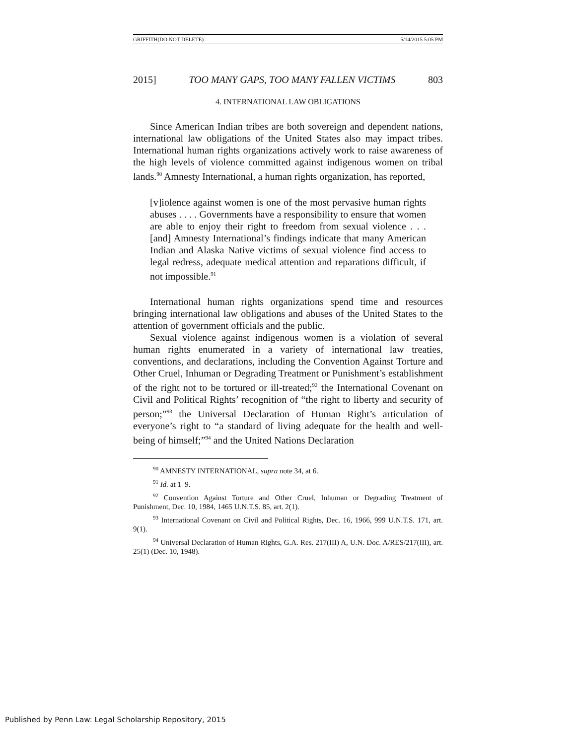GRIFFITH(DO NOT DELETE) 5/14/2015 5:05 PM
2015] TOO MANY GAPS, TOO MANY FALLEN VICTIMS 803
4. INTERNATIONAL LAW OBLIGATIONS
Since American Indian tribes are both sovereign and dependent nations, international law obligations of the United States also may impact tribes. International human rights organizations actively work to raise awareness of the high levels of violence committed against indigenous women on tribal lands.<sup>90</sup> Amnesty International, a human rights organization, has reported,
[v]iolence against women is one of the most pervasive human rights abuses . . . . Governments have a responsibility to ensure that women are able to enjoy their right to freedom from sexual violence . . . [and] Amnesty International’s findings indicate that many American Indian and Alaska Native victims of sexual violence find access to legal redress, adequate medical attention and reparations difficult, if not impossible.<sup>91</sup>
International human rights organizations spend time and resources bringing international law obligations and abuses of the United States to the attention of government officials and the public.
Sexual violence against indigenous women is a violation of several human rights enumerated in a variety of international law treaties, conventions, and declarations, including the Convention Against Torture and Other Cruel, Inhuman or Degrading Treatment or Punishment’s establishment of the right not to be tortured or ill-treated;<sup>92</sup> the International Covenant on Civil and Political Rights’ recognition of “the right to liberty and security of person;”<sup>93</sup> the Universal Declaration of Human Right’s articulation of everyone’s right to “a standard of living adequate for the health and well-being of himself;”<sup>94</sup> and the United Nations Declaration
<sup>90</sup> AMNESTY INTERNATIONAL, supra note 34, at 6.
<sup>91</sup> Id. at 1–9.
<sup>92</sup> Convention Against Torture and Other Cruel, Inhuman or Degrading Treatment of Punishment, Dec. 10, 1984, 1465 U.N.T.S. 85, art. 2(1).
<sup>93</sup> International Covenant on Civil and Political Rights, Dec. 16, 1966, 999 U.N.T.S. 171, art. 9(1).
<sup>94</sup> Universal Declaration of Human Rights, G.A. Res. 217(III) A, U.N. Doc. A/RES/217(III), art. 25(1) (Dec. 10, 1948).
Published by Penn Law: Legal Scholarship Repository, 2015